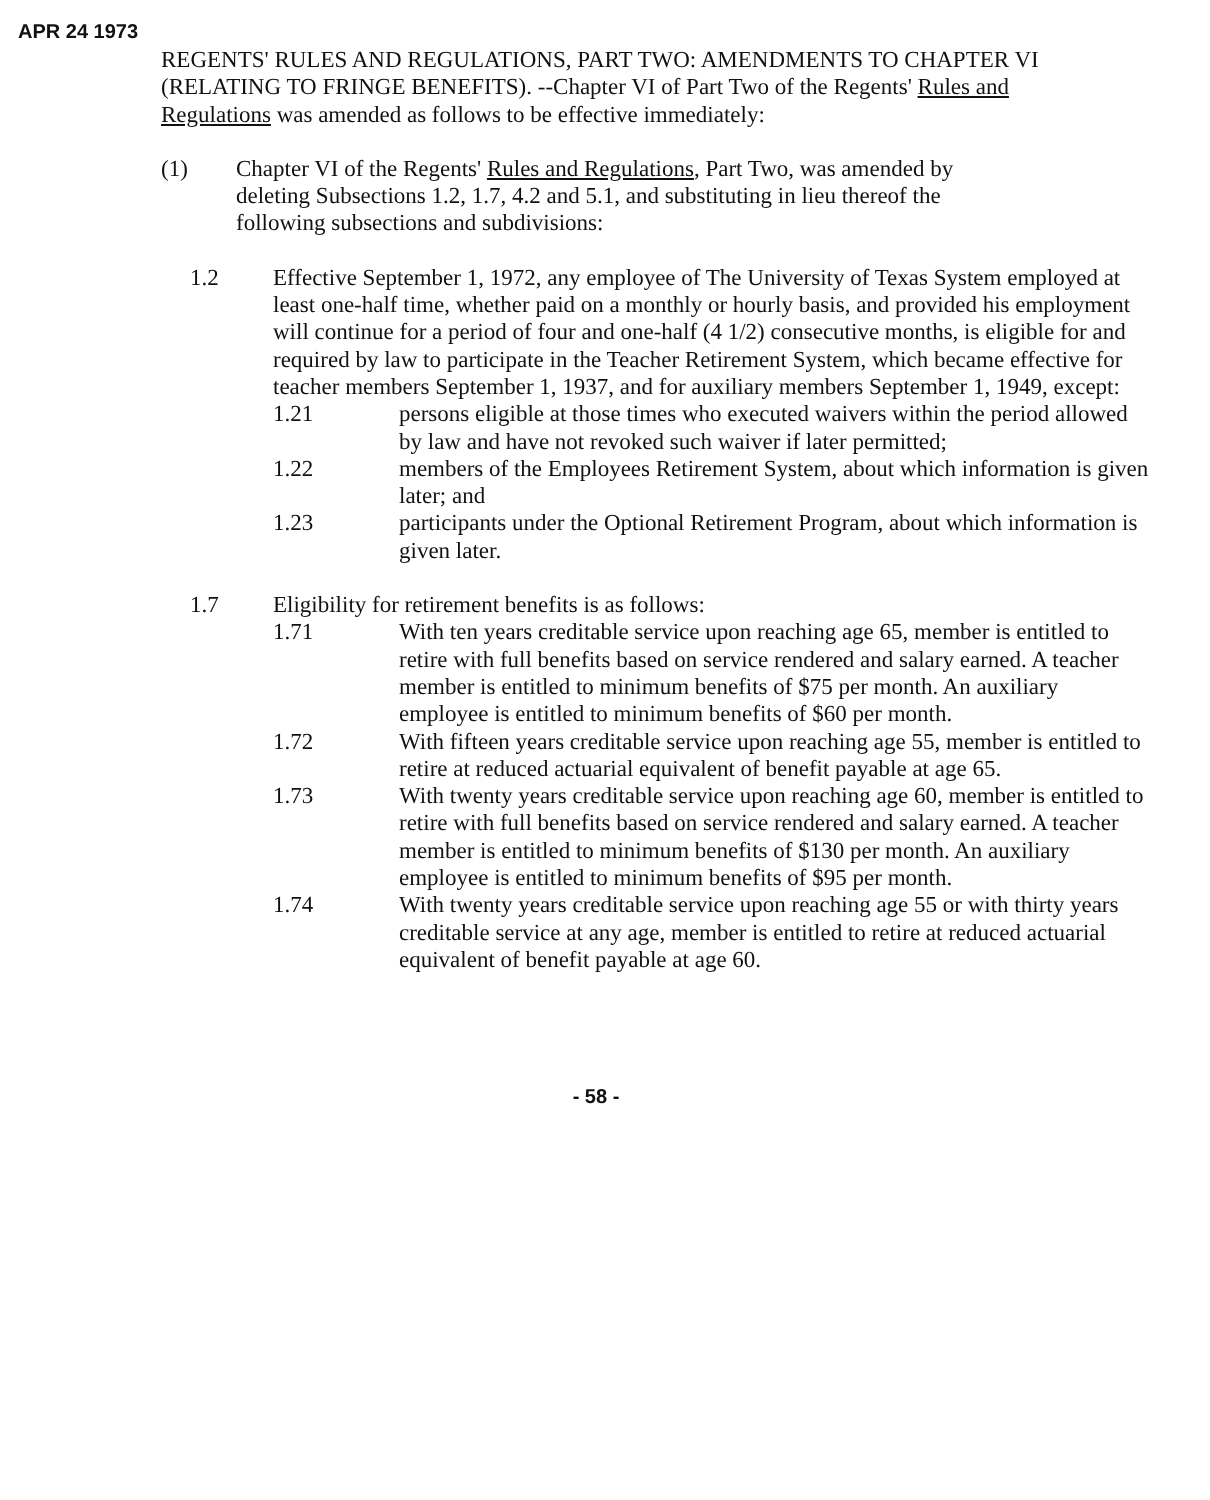APR 24 1973
REGENTS' RULES AND REGULATIONS, PART TWO: AMENDMENTS TO CHAPTER VI (RELATING TO FRINGE BENEFITS). --Chapter VI of Part Two of the Regents' Rules and Regulations was amended as follows to be effective immediately:
(1) Chapter VI of the Regents' Rules and Regulations, Part Two, was amended by deleting Subsections 1.2, 1.7, 4.2 and 5.1, and substituting in lieu thereof the following subsections and subdivisions:
1.2 Effective September 1, 1972, any employee of The University of Texas System employed at least one-half time, whether paid on a monthly or hourly basis, and provided his employment will continue for a period of four and one-half (4 1/2) consecutive months, is eligible for and required by law to participate in the Teacher Retirement System, which became effective for teacher members September 1, 1937, and for auxiliary members September 1, 1949, except:
1.21 persons eligible at those times who executed waivers within the period allowed by law and have not revoked such waiver if later permitted;
1.22 members of the Employees Retirement System, about which information is given later; and
1.23 participants under the Optional Retirement Program, about which information is given later.
1.7 Eligibility for retirement benefits is as follows:
1.71 With ten years creditable service upon reaching age 65, member is entitled to retire with full benefits based on service rendered and salary earned. A teacher member is entitled to minimum benefits of $75 per month. An auxiliary employee is entitled to minimum benefits of $60 per month.
1.72 With fifteen years creditable service upon reaching age 55, member is entitled to retire at reduced actuarial equivalent of benefit payable at age 65.
1.73 With twenty years creditable service upon reaching age 60, member is entitled to retire with full benefits based on service rendered and salary earned. A teacher member is entitled to minimum benefits of $130 per month. An auxiliary employee is entitled to minimum benefits of $95 per month.
1.74 With twenty years creditable service upon reaching age 55 or with thirty years creditable service at any age, member is entitled to retire at reduced actuarial equivalent of benefit payable at age 60.
- 58 -